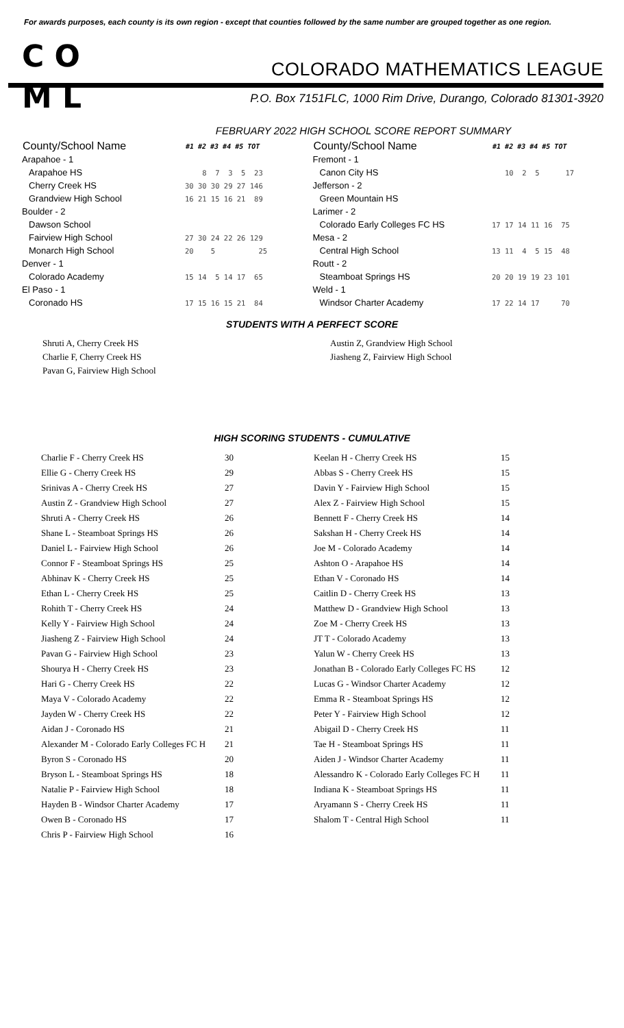For awards purposes, each county is its own region - except that counties followed by the same number are grouped together as one region.
C O
M L
COLORADO MATHEMATICS LEAGUE
P.O. Box 7151FLC, 1000 Rim Drive, Durango, Colorado 81301-3920
FEBRUARY 2022 HIGH SCHOOL SCORE REPORT SUMMARY
| County/School Name | #1 #2 #3 #4 #5 TOT |
| --- | --- |
| Arapahoe - 1 | |
| Arapahoe HS | 8 7 3 5 23 |
| Cherry Creek HS | 30 30 30 29 27 146 |
| Grandview High School | 16 21 15 16 21 89 |
| Boulder - 2 | |
| Dawson School | |
| Fairview High School | 27 30 24 22 26 129 |
| Monarch High School | 20 5 25 |
| Denver - 1 | |
| Colorado Academy | 15 14 5 14 17 65 |
| El Paso - 1 | |
| Coronado HS | 17 15 16 15 21 84 |
| County/School Name | #1 #2 #3 #4 #5 TOT |
| --- | --- |
| Fremont - 1 | |
| Canon City HS | 10 2 5 17 |
| Jefferson - 2 | |
| Green Mountain HS | |
| Larimer - 2 | |
| Colorado Early Colleges FC HS | 17 17 14 11 16 75 |
| Mesa - 2 | |
| Central High School | 13 11 4 5 15 48 |
| Routt - 2 | |
| Steamboat Springs HS | 20 20 19 19 23 101 |
| Weld - 1 | |
| Windsor Charter Academy | 17 22 14 17 70 |
STUDENTS WITH A PERFECT SCORE
Shruti A, Cherry Creek HS
Charlie F, Cherry Creek HS
Pavan G, Fairview High School
Austin Z, Grandview High School
Jiasheng Z, Fairview High School
HIGH SCORING STUDENTS - CUMULATIVE
| Charlie F - Cherry Creek HS | 30 | Keelan H - Cherry Creek HS | 15 |
| Ellie G - Cherry Creek HS | 29 | Abbas S - Cherry Creek HS | 15 |
| Srinivas A - Cherry Creek HS | 27 | Davin Y - Fairview High School | 15 |
| Austin Z - Grandview High School | 27 | Alex Z - Fairview High School | 15 |
| Shruti A - Cherry Creek HS | 26 | Bennett F - Cherry Creek HS | 14 |
| Shane L - Steamboat Springs HS | 26 | Sakshan H - Cherry Creek HS | 14 |
| Daniel L - Fairview High School | 26 | Joe M - Colorado Academy | 14 |
| Connor F - Steamboat Springs HS | 25 | Ashton O - Arapahoe HS | 14 |
| Abhinav K - Cherry Creek HS | 25 | Ethan V - Coronado HS | 14 |
| Ethan L - Cherry Creek HS | 25 | Caitlin D - Cherry Creek HS | 13 |
| Rohith T - Cherry Creek HS | 24 | Matthew D - Grandview High School | 13 |
| Kelly Y - Fairview High School | 24 | Zoe M - Cherry Creek HS | 13 |
| Jiasheng Z - Fairview High School | 24 | JT T - Colorado Academy | 13 |
| Pavan G - Fairview High School | 23 | Yalun W - Cherry Creek HS | 13 |
| Shourya H - Cherry Creek HS | 23 | Jonathan B - Colorado Early Colleges FC HS | 12 |
| Hari G - Cherry Creek HS | 22 | Lucas G - Windsor Charter Academy | 12 |
| Maya V - Colorado Academy | 22 | Emma R - Steamboat Springs HS | 12 |
| Jayden W - Cherry Creek HS | 22 | Peter Y - Fairview High School | 12 |
| Aidan J - Coronado HS | 21 | Abigail D - Cherry Creek HS | 11 |
| Alexander M - Colorado Early Colleges FC H | 21 | Tae H - Steamboat Springs HS | 11 |
| Byron S - Coronado HS | 20 | Aiden J - Windsor Charter Academy | 11 |
| Bryson L - Steamboat Springs HS | 18 | Alessandro K - Colorado Early Colleges FC H | 11 |
| Natalie P - Fairview High School | 18 | Indiana K - Steamboat Springs HS | 11 |
| Hayden B - Windsor Charter Academy | 17 | Aryamann S - Cherry Creek HS | 11 |
| Owen B - Coronado HS | 17 | Shalom T - Central High School | 11 |
| Chris P - Fairview High School | 16 | | |